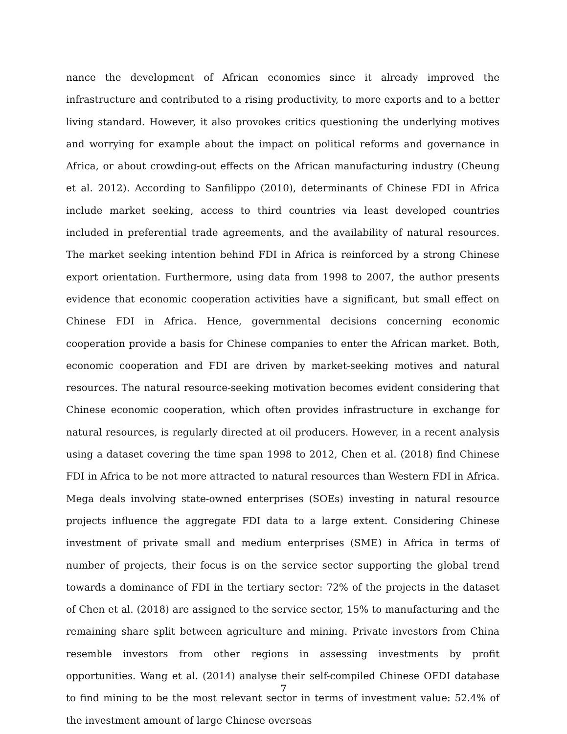nance the development of African economies since it already improved the infrastructure and contributed to a rising productivity, to more exports and to a better living standard. However, it also provokes critics questioning the underlying motives and worrying for example about the impact on political reforms and governance in Africa, or about crowding-out effects on the African manufacturing industry (Cheung et al. 2012). According to Sanfilippo (2010), determinants of Chinese FDI in Africa include market seeking, access to third countries via least developed countries included in preferential trade agreements, and the availability of natural resources. The market seeking intention behind FDI in Africa is reinforced by a strong Chinese export orientation. Furthermore, using data from 1998 to 2007, the author presents evidence that economic cooperation activities have a significant, but small effect on Chinese FDI in Africa. Hence, governmental decisions concerning economic cooperation provide a basis for Chinese companies to enter the African market. Both, economic cooperation and FDI are driven by market-seeking motives and natural resources. The natural resource-seeking motivation becomes evident considering that Chinese economic cooperation, which often provides infrastructure in exchange for natural resources, is regularly directed at oil producers. However, in a recent analysis using a dataset covering the time span 1998 to 2012, Chen et al. (2018) find Chinese FDI in Africa to be not more attracted to natural resources than Western FDI in Africa. Mega deals involving state-owned enterprises (SOEs) investing in natural resource projects influence the aggregate FDI data to a large extent. Considering Chinese investment of private small and medium enterprises (SME) in Africa in terms of number of projects, their focus is on the service sector supporting the global trend towards a dominance of FDI in the tertiary sector: 72% of the projects in the dataset of Chen et al. (2018) are assigned to the service sector, 15% to manufacturing and the remaining share split between agriculture and mining. Private investors from China resemble investors from other regions in assessing investments by profit opportunities. Wang et al. (2014) analyse their self-compiled Chinese OFDI database to find mining to be the most relevant sector in terms of investment value: 52.4% of the investment amount of large Chinese overseas
7